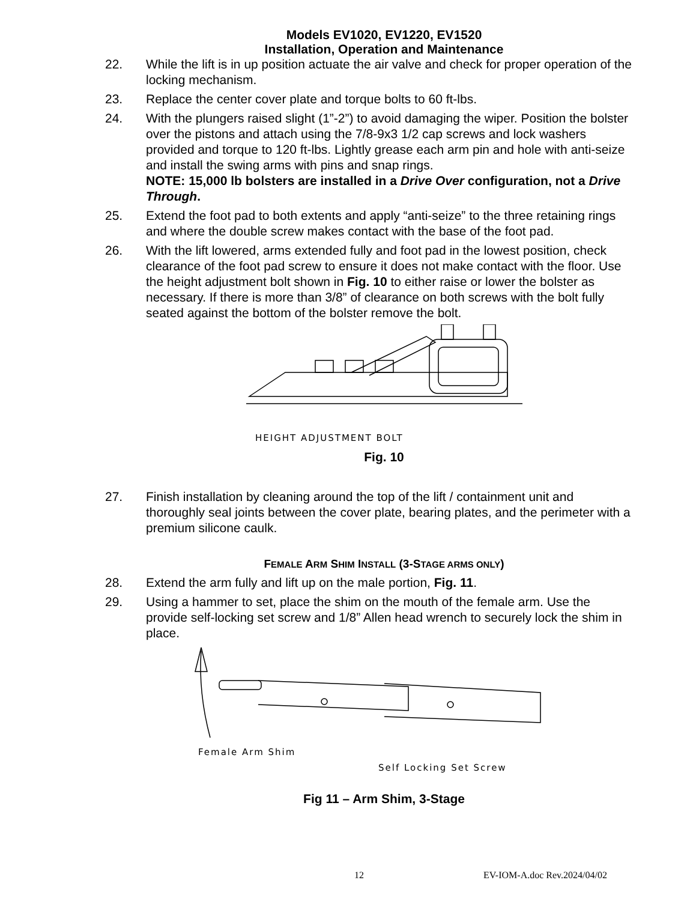Models EV1020, EV1220, EV1520
Installation, Operation and Maintenance
22. While the lift is in up position actuate the air valve and check for proper operation of the locking mechanism.
23. Replace the center cover plate and torque bolts to 60 ft-lbs.
24. With the plungers raised slight (1”-2”) to avoid damaging the wiper. Position the bolster over the pistons and attach using the 7/8-9x3 1/2 cap screws and lock washers provided and torque to 120 ft-lbs. Lightly grease each arm pin and hole with anti-seize and install the swing arms with pins and snap rings.
NOTE: 15,000 lb bolsters are installed in a Drive Over configuration, not a Drive Through.
25. Extend the foot pad to both extents and apply “anti-seize” to the three retaining rings and where the double screw makes contact with the base of the foot pad.
26. With the lift lowered, arms extended fully and foot pad in the lowest position, check clearance of the foot pad screw to ensure it does not make contact with the floor. Use the height adjustment bolt shown in Fig. 10 to either raise or lower the bolster as necessary. If there is more than 3/8” of clearance on both screws with the bolt fully seated against the bottom of the bolster remove the bolt.
HEIGHT ADJUSTMENT BOLT
Fig. 10
27. Finish installation by cleaning around the top of the lift / containment unit and thoroughly seal joints between the cover plate, bearing plates, and the perimeter with a premium silicone caulk.
FEMALE ARM SHIM INSTALL (3-STAGE ARMS ONLY)
28. Extend the arm fully and lift up on the male portion, Fig. 11.
29. Using a hammer to set, place the shim on the mouth of the female arm. Use the provide self-locking set screw and 1/8” Allen head wrench to securely lock the shim in place.
Female Arm Shim
Self Locking Set Screw
Fig 11 – Arm Shim, 3-Stage
12 EV-IOM-A.doc Rev.2024/04/02